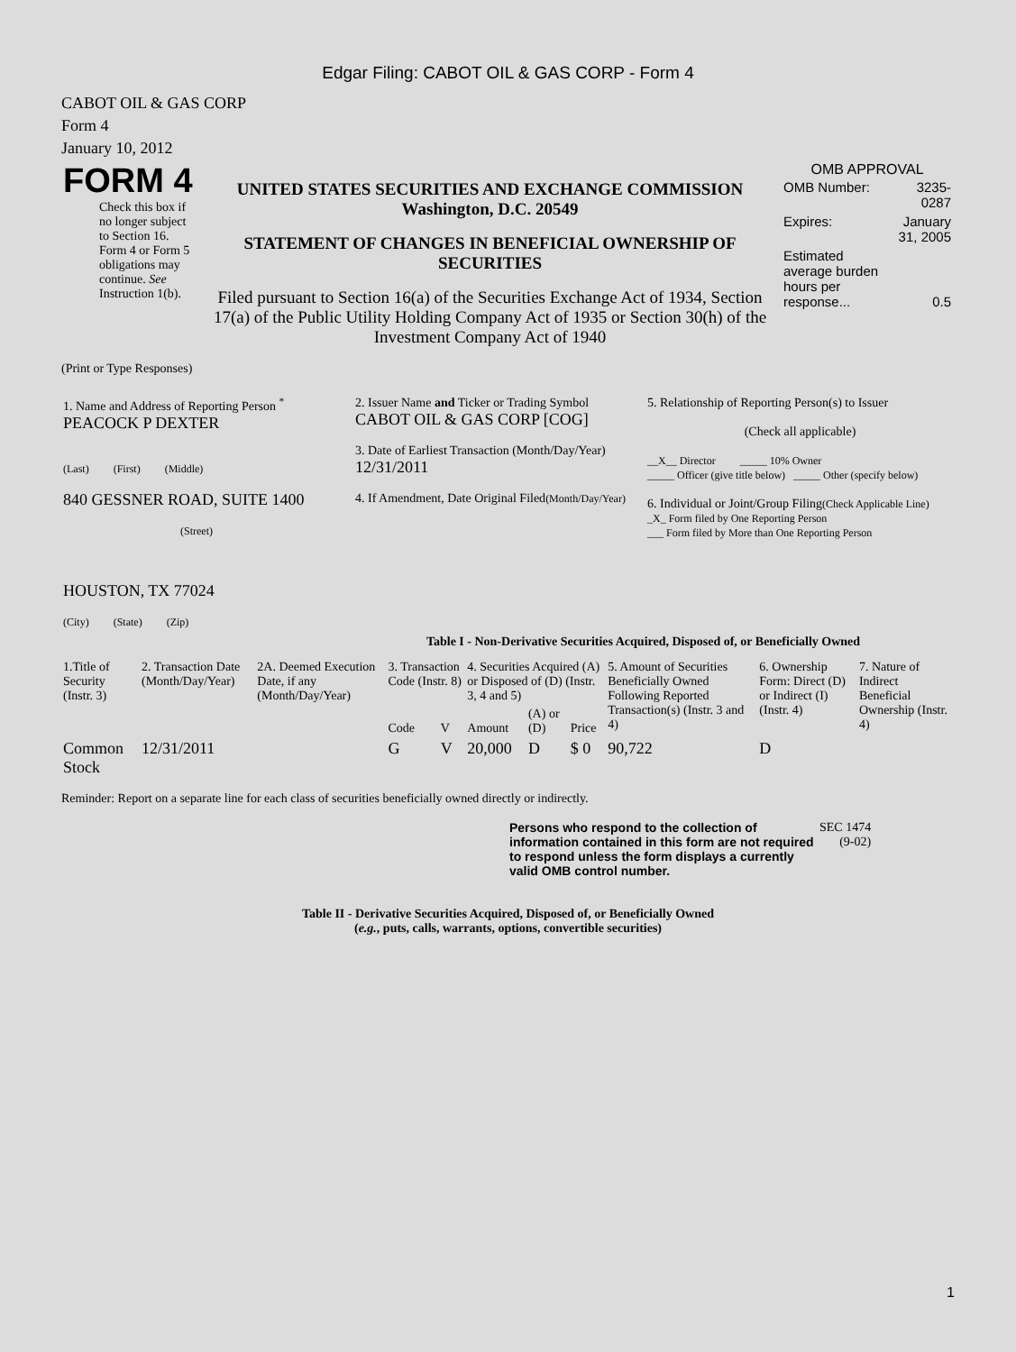Edgar Filing: CABOT OIL & GAS CORP - Form 4
CABOT OIL & GAS CORP
Form 4
January 10, 2012
| FORM 4 Check this box if no longer subject to Section 16. Form 4 or Form 5 obligations may continue. See Instruction 1(b). | UNITED STATES SECURITIES AND EXCHANGE COMMISSION Washington, D.C. 20549 STATEMENT OF CHANGES IN BENEFICIAL OWNERSHIP OF SECURITIES Filed pursuant to Section 16(a) of the Securities Exchange Act of 1934, Section 17(a) of the Public Utility Holding Company Act of 1935 or Section 30(h) of the Investment Company Act of 1940 | OMB APPROVAL / OMB Number: / 3235-0287 / / Expires: / January 31, 2005 / / Estimated average burden hours per response... / 0.5 / |
(Print or Type Responses)
| 1. Name and Address of Reporting Person <sup>*</sup> PEACOCK P DEXTER (Last) (First) (Middle) 840 GESSNER ROAD, SUITE 1400 (Street) HOUSTON, TX 77024 (City) (State) (Zip) | 2. Issuer Name and Ticker or Trading Symbol CABOT OIL & GAS CORP [COG] 3. Date of Earliest Transaction (Month/Day/Year) 12/31/2011 4. If Amendment, Date Original Filed (Month/Day/Year) | 5. Relationship of Reporting Person(s) to Issuer (Check all applicable) __X__ Director _____ 10% Owner _____ Officer (give title below) _____ Other (specify below) 6. Individual or Joint/Group Filing (Check Applicable Line) _X_ Form filed by One Reporting Person ___ Form filed by More than One Reporting Person |
Table I - Non-Derivative Securities Acquired, Disposed of, or Beneficially Owned
| 1.Title of Security (Instr. 3) | 2. Transaction Date (Month/Day/Year) | 2A. Deemed Execution Date, if any (Month/Day/Year) | 3. Transaction Code (Instr. 8) | | 4. Securities Acquired (A) or Disposed of (D) (Instr. 3, 4 and 5) | | | 5. Amount of Securities Beneficially Owned Following Reported Transaction(s) (Instr. 3 and 4) | 6. Ownership Form: Direct (D) or Indirect (I) (Instr. 4) | 7. Nature of Indirect Beneficial Ownership (Instr. 4) |
| --- | --- | --- | --- | --- | --- | --- | --- | --- | --- | --- |
| | | | Code | V | Amount | (A) or (D) | Price | | | |
| Common Stock | 12/31/2011 | | G | V | 20,000 | D | $ 0 | 90,722 | D | |
Reminder: Report on a separate line for each class of securities beneficially owned directly or indirectly.
| Persons who respond to the collection of information contained in this form are not required to respond unless the form displays a currently valid OMB control number. | SEC 1474 (9-02) |
Table II - Derivative Securities Acquired, Disposed of, or Beneficially Owned
(e.g., puts, calls, warrants, options, convertible securities)
1